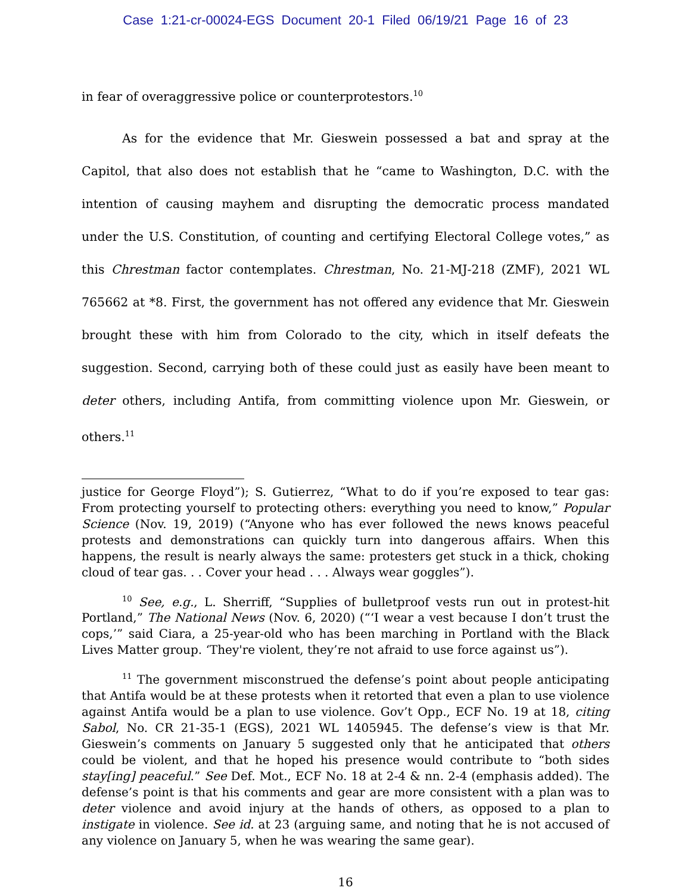Case 1:21-cr-00024-EGS Document 20-1 Filed 06/19/21 Page 16 of 23
in fear of overaggressive police or counterprotestors.<sup>10</sup>
As for the evidence that Mr. Gieswein possessed a bat and spray at the Capitol, that also does not establish that he “came to Washington, D.C. with the intention of causing mayhem and disrupting the democratic process mandated under the U.S. Constitution, of counting and certifying Electoral College votes,” as this Chrestman factor contemplates. Chrestman, No. 21-MJ-218 (ZMF), 2021 WL 765662 at *8. First, the government has not offered any evidence that Mr. Gieswein brought these with him from Colorado to the city, which in itself defeats the suggestion. Second, carrying both of these could just as easily have been meant to deter others, including Antifa, from committing violence upon Mr. Gieswein, or others.<sup>11</sup>
justice for George Floyd”); S. Gutierrez, “What to do if you’re exposed to tear gas: From protecting yourself to protecting others: everything you need to know,” Popular Science (Nov. 19, 2019) (“Anyone who has ever followed the news knows peaceful protests and demonstrations can quickly turn into dangerous affairs. When this happens, the result is nearly always the same: protesters get stuck in a thick, choking cloud of tear gas. . . Cover your head . . . Always wear goggles”).
<sup>10</sup> See, e.g., L. Sherriff, “Supplies of bulletproof vests run out in protest-hit Portland,” The National News (Nov. 6, 2020) (“‘I wear a vest because I don’t trust the cops,’” said Ciara, a 25-year-old who has been marching in Portland with the Black Lives Matter group. ‘They're violent, they’re not afraid to use force against us”).
<sup>11</sup> The government misconstrued the defense’s point about people anticipating that Antifa would be at these protests when it retorted that even a plan to use violence against Antifa would be a plan to use violence. Gov’t Opp., ECF No. 19 at 18, citing Sabol, No. CR 21-35-1 (EGS), 2021 WL 1405945. The defense’s view is that Mr. Gieswein’s comments on January 5 suggested only that he anticipated that others could be violent, and that he hoped his presence would contribute to “both sides stay[ing] peaceful.” See Def. Mot., ECF No. 18 at 2-4 & nn. 2-4 (emphasis added). The defense’s point is that his comments and gear are more consistent with a plan was to deter violence and avoid injury at the hands of others, as opposed to a plan to instigate in violence. See id. at 23 (arguing same, and noting that he is not accused of any violence on January 5, when he was wearing the same gear).
16